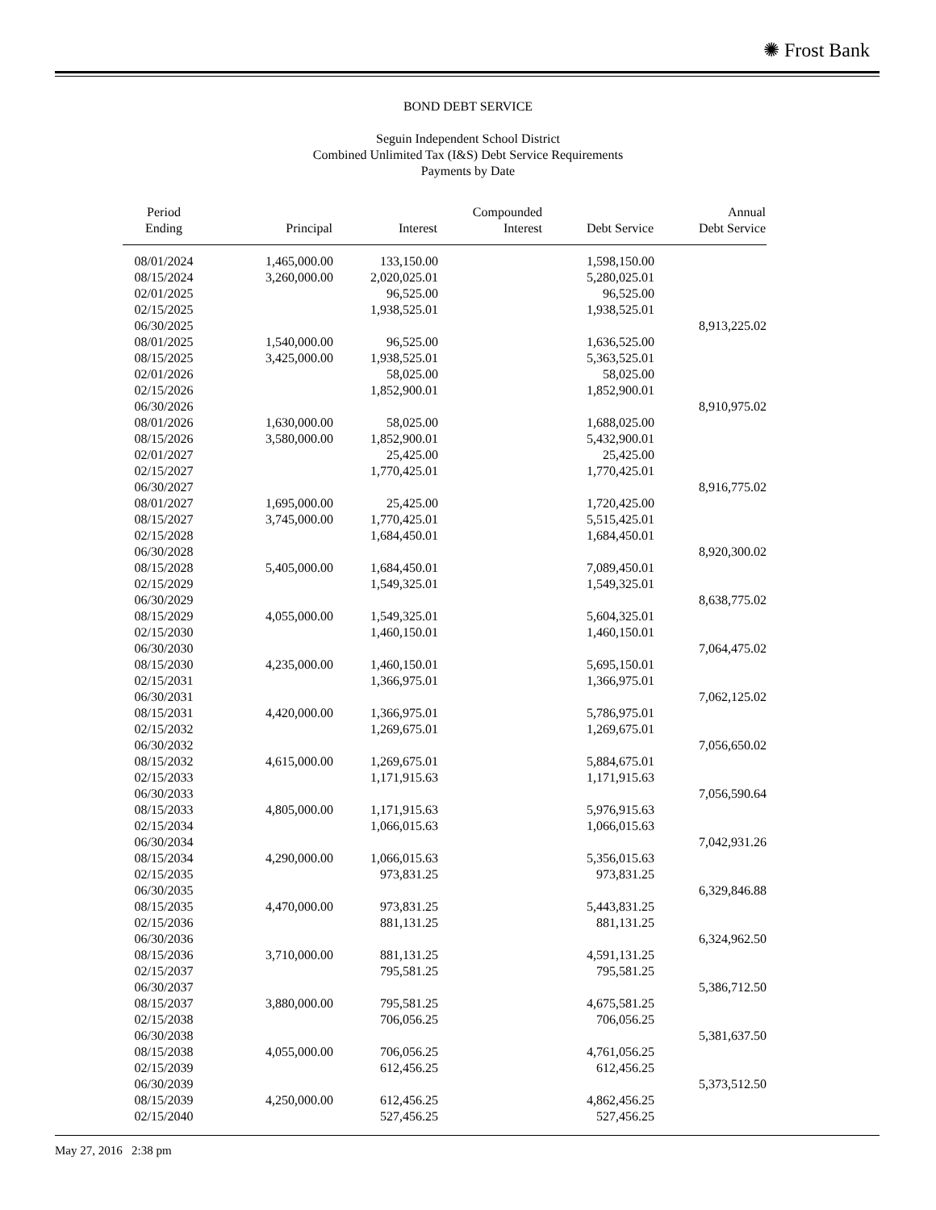✺ Frost Bank
BOND DEBT SERVICE
Seguin Independent School District
Combined Unlimited Tax (I&S) Debt Service Requirements
Payments by Date
| Period Ending | Principal | Interest | Compounded Interest | Debt Service | Annual Debt Service |
| --- | --- | --- | --- | --- | --- |
| 08/01/2024 | 1,465,000.00 | 133,150.00 | | 1,598,150.00 | |
| 08/15/2024 | 3,260,000.00 | 2,020,025.01 | | 5,280,025.01 | |
| 02/01/2025 | | 96,525.00 | | 96,525.00 | |
| 02/15/2025 | | 1,938,525.01 | | 1,938,525.01 | |
| 06/30/2025 | | | | | 8,913,225.02 |
| 08/01/2025 | 1,540,000.00 | 96,525.00 | | 1,636,525.00 | |
| 08/15/2025 | 3,425,000.00 | 1,938,525.01 | | 5,363,525.01 | |
| 02/01/2026 | | 58,025.00 | | 58,025.00 | |
| 02/15/2026 | | 1,852,900.01 | | 1,852,900.01 | |
| 06/30/2026 | | | | | 8,910,975.02 |
| 08/01/2026 | 1,630,000.00 | 58,025.00 | | 1,688,025.00 | |
| 08/15/2026 | 3,580,000.00 | 1,852,900.01 | | 5,432,900.01 | |
| 02/01/2027 | | 25,425.00 | | 25,425.00 | |
| 02/15/2027 | | 1,770,425.01 | | 1,770,425.01 | |
| 06/30/2027 | | | | | 8,916,775.02 |
| 08/01/2027 | 1,695,000.00 | 25,425.00 | | 1,720,425.00 | |
| 08/15/2027 | 3,745,000.00 | 1,770,425.01 | | 5,515,425.01 | |
| 02/15/2028 | | 1,684,450.01 | | 1,684,450.01 | |
| 06/30/2028 | | | | | 8,920,300.02 |
| 08/15/2028 | 5,405,000.00 | 1,684,450.01 | | 7,089,450.01 | |
| 02/15/2029 | | 1,549,325.01 | | 1,549,325.01 | |
| 06/30/2029 | | | | | 8,638,775.02 |
| 08/15/2029 | 4,055,000.00 | 1,549,325.01 | | 5,604,325.01 | |
| 02/15/2030 | | 1,460,150.01 | | 1,460,150.01 | |
| 06/30/2030 | | | | | 7,064,475.02 |
| 08/15/2030 | 4,235,000.00 | 1,460,150.01 | | 5,695,150.01 | |
| 02/15/2031 | | 1,366,975.01 | | 1,366,975.01 | |
| 06/30/2031 | | | | | 7,062,125.02 |
| 08/15/2031 | 4,420,000.00 | 1,366,975.01 | | 5,786,975.01 | |
| 02/15/2032 | | 1,269,675.01 | | 1,269,675.01 | |
| 06/30/2032 | | | | | 7,056,650.02 |
| 08/15/2032 | 4,615,000.00 | 1,269,675.01 | | 5,884,675.01 | |
| 02/15/2033 | | 1,171,915.63 | | 1,171,915.63 | |
| 06/30/2033 | | | | | 7,056,590.64 |
| 08/15/2033 | 4,805,000.00 | 1,171,915.63 | | 5,976,915.63 | |
| 02/15/2034 | | 1,066,015.63 | | 1,066,015.63 | |
| 06/30/2034 | | | | | 7,042,931.26 |
| 08/15/2034 | 4,290,000.00 | 1,066,015.63 | | 5,356,015.63 | |
| 02/15/2035 | | 973,831.25 | | 973,831.25 | |
| 06/30/2035 | | | | | 6,329,846.88 |
| 08/15/2035 | 4,470,000.00 | 973,831.25 | | 5,443,831.25 | |
| 02/15/2036 | | 881,131.25 | | 881,131.25 | |
| 06/30/2036 | | | | | 6,324,962.50 |
| 08/15/2036 | 3,710,000.00 | 881,131.25 | | 4,591,131.25 | |
| 02/15/2037 | | 795,581.25 | | 795,581.25 | |
| 06/30/2037 | | | | | 5,386,712.50 |
| 08/15/2037 | 3,880,000.00 | 795,581.25 | | 4,675,581.25 | |
| 02/15/2038 | | 706,056.25 | | 706,056.25 | |
| 06/30/2038 | | | | | 5,381,637.50 |
| 08/15/2038 | 4,055,000.00 | 706,056.25 | | 4,761,056.25 | |
| 02/15/2039 | | 612,456.25 | | 612,456.25 | |
| 06/30/2039 | | | | | 5,373,512.50 |
| 08/15/2039 | 4,250,000.00 | 612,456.25 | | 4,862,456.25 | |
| 02/15/2040 | | 527,456.25 | | 527,456.25 | |
May 27, 2016 2:38 pm